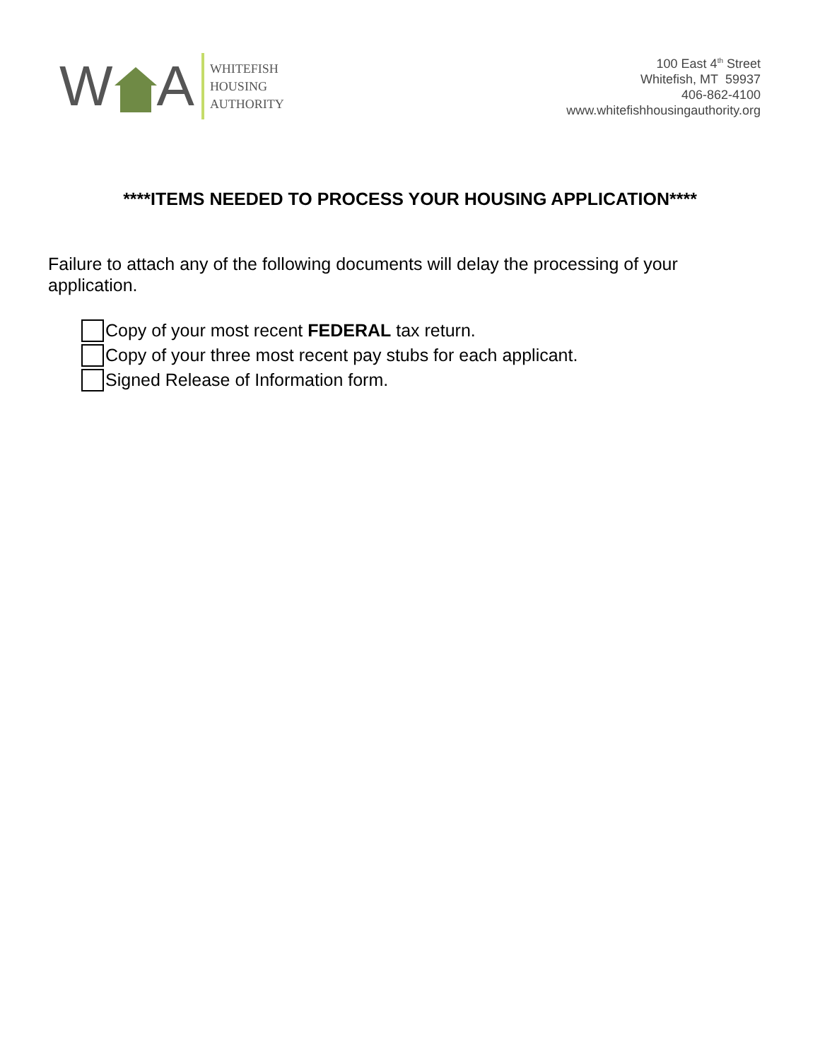W A
WHITEFISH
HOUSING
AUTHORITY
100 East 4<sup>th</sup> Street
Whitefish, MT 59937
406-862-4100
www.whitefishhousingauthority.org
****ITEMS NEEDED TO PROCESS YOUR HOUSING APPLICATION****
Failure to attach any of the following documents will delay the processing of your application.
Copy of your most recent FEDERAL tax return.
Copy of your three most recent pay stubs for each applicant.
Signed Release of Information form.